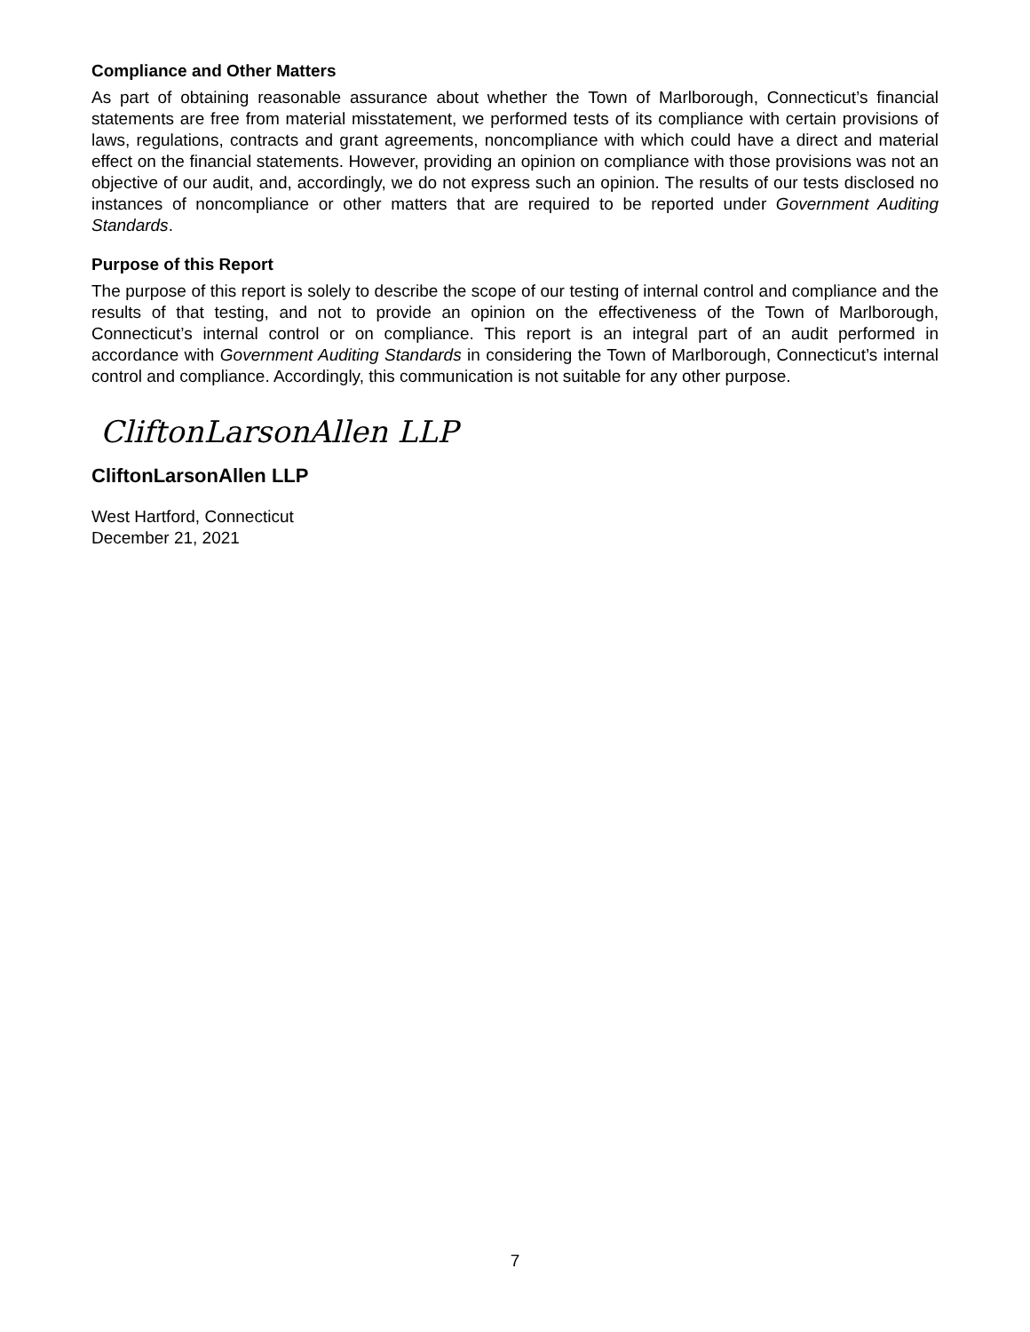Compliance and Other Matters
As part of obtaining reasonable assurance about whether the Town of Marlborough, Connecticut’s financial statements are free from material misstatement, we performed tests of its compliance with certain provisions of laws, regulations, contracts and grant agreements, noncompliance with which could have a direct and material effect on the financial statements. However, providing an opinion on compliance with those provisions was not an objective of our audit, and, accordingly, we do not express such an opinion. The results of our tests disclosed no instances of noncompliance or other matters that are required to be reported under Government Auditing Standards.
Purpose of this Report
The purpose of this report is solely to describe the scope of our testing of internal control and compliance and the results of that testing, and not to provide an opinion on the effectiveness of the Town of Marlborough, Connecticut’s internal control or on compliance. This report is an integral part of an audit performed in accordance with Government Auditing Standards in considering the Town of Marlborough, Connecticut’s internal control and compliance. Accordingly, this communication is not suitable for any other purpose.
CliftonLarsonAllen LLP
CliftonLarsonAllen LLP
West Hartford, Connecticut
December 21, 2021
7